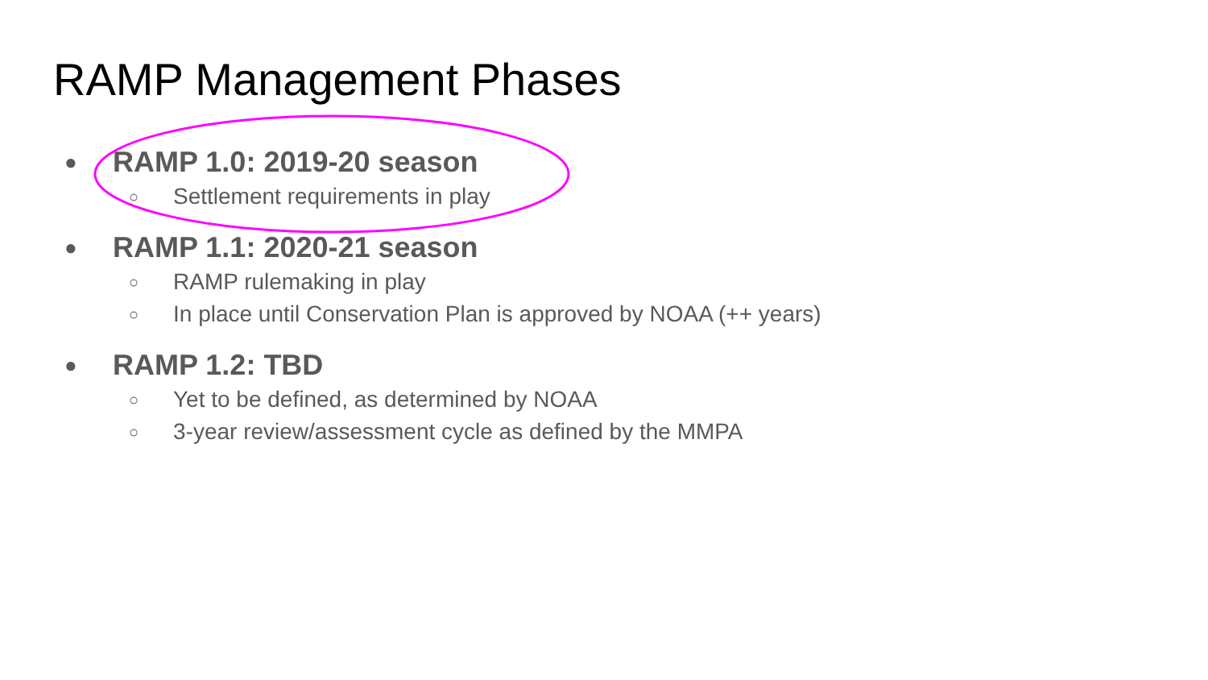RAMP Management Phases
● RAMP 1.0: 2019-20 season
○ Settlement requirements in play
● RAMP 1.1: 2020-21 season
○ RAMP rulemaking in play
○ In place until Conservation Plan is approved by NOAA (++ years)
● RAMP 1.2: TBD
○ Yet to be defined, as determined by NOAA
○ 3-year review/assessment cycle as defined by the MMPA